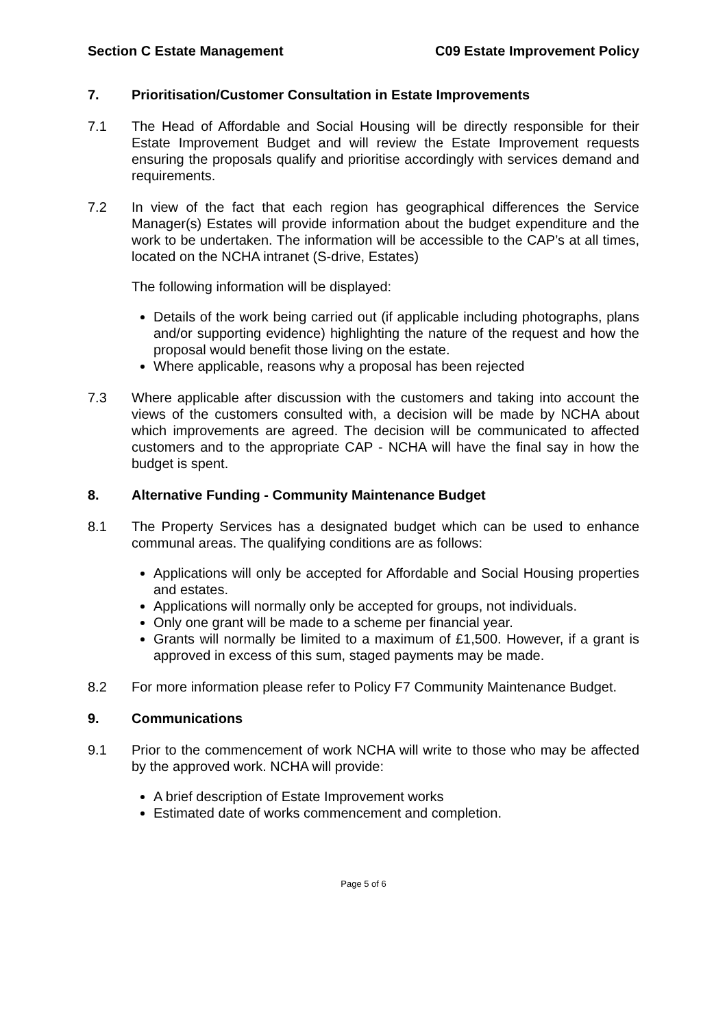Section C Estate Management C09 Estate Improvement Policy
7. Prioritisation/Customer Consultation in Estate Improvements
7.1 The Head of Affordable and Social Housing will be directly responsible for their Estate Improvement Budget and will review the Estate Improvement requests ensuring the proposals qualify and prioritise accordingly with services demand and requirements.
7.2 In view of the fact that each region has geographical differences the Service Manager(s) Estates will provide information about the budget expenditure and the work to be undertaken. The information will be accessible to the CAP’s at all times, located on the NCHA intranet (S-drive, Estates)
The following information will be displayed:
Details of the work being carried out (if applicable including photographs, plans and/or supporting evidence) highlighting the nature of the request and how the proposal would benefit those living on the estate.
Where applicable, reasons why a proposal has been rejected
7.3 Where applicable after discussion with the customers and taking into account the views of the customers consulted with, a decision will be made by NCHA about which improvements are agreed. The decision will be communicated to affected customers and to the appropriate CAP - NCHA will have the final say in how the budget is spent.
8. Alternative Funding - Community Maintenance Budget
8.1 The Property Services has a designated budget which can be used to enhance communal areas. The qualifying conditions are as follows:
Applications will only be accepted for Affordable and Social Housing properties and estates.
Applications will normally only be accepted for groups, not individuals.
Only one grant will be made to a scheme per financial year.
Grants will normally be limited to a maximum of £1,500. However, if a grant is approved in excess of this sum, staged payments may be made.
8.2 For more information please refer to Policy F7 Community Maintenance Budget.
9. Communications
9.1 Prior to the commencement of work NCHA will write to those who may be affected by the approved work. NCHA will provide:
A brief description of Estate Improvement works
Estimated date of works commencement and completion.
Page 5 of 6